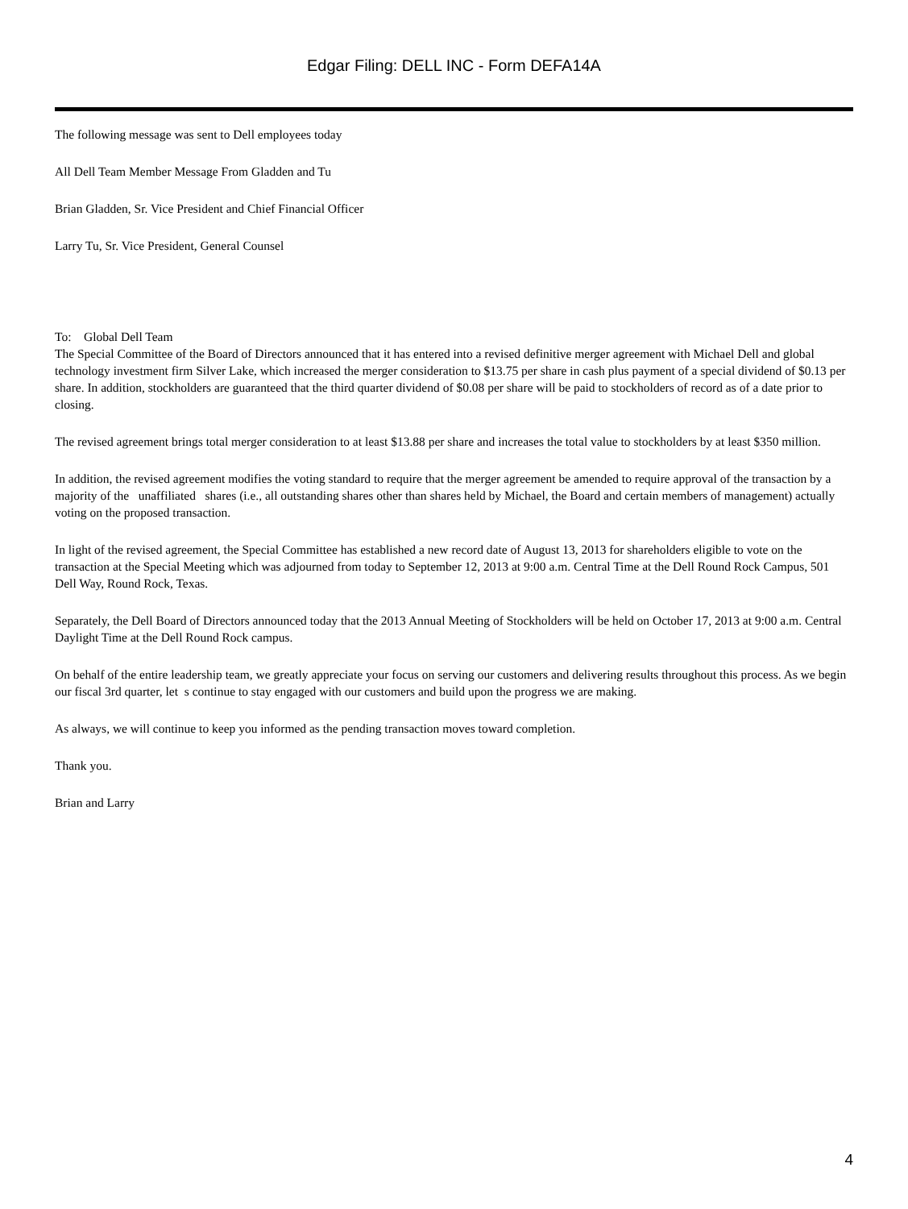Edgar Filing: DELL INC - Form DEFA14A
The following message was sent to Dell employees today
All Dell Team Member Message From Gladden and Tu
Brian Gladden, Sr. Vice President and Chief Financial Officer
Larry Tu, Sr. Vice President, General Counsel
To: Global Dell Team
The Special Committee of the Board of Directors announced that it has entered into a revised definitive merger agreement with Michael Dell and global technology investment firm Silver Lake, which increased the merger consideration to $13.75 per share in cash plus payment of a special dividend of $0.13 per share. In addition, stockholders are guaranteed that the third quarter dividend of $0.08 per share will be paid to stockholders of record as of a date prior to closing.
The revised agreement brings total merger consideration to at least $13.88 per share and increases the total value to stockholders by at least $350 million.
In addition, the revised agreement modifies the voting standard to require that the merger agreement be amended to require approval of the transaction by a majority of the unaffiliated shares (i.e., all outstanding shares other than shares held by Michael, the Board and certain members of management) actually voting on the proposed transaction.
In light of the revised agreement, the Special Committee has established a new record date of August 13, 2013 for shareholders eligible to vote on the transaction at the Special Meeting which was adjourned from today to September 12, 2013 at 9:00 a.m. Central Time at the Dell Round Rock Campus, 501 Dell Way, Round Rock, Texas.
Separately, the Dell Board of Directors announced today that the 2013 Annual Meeting of Stockholders will be held on October 17, 2013 at 9:00 a.m. Central Daylight Time at the Dell Round Rock campus.
On behalf of the entire leadership team, we greatly appreciate your focus on serving our customers and delivering results throughout this process. As we begin our fiscal 3rd quarter, let s continue to stay engaged with our customers and build upon the progress we are making.
As always, we will continue to keep you informed as the pending transaction moves toward completion.
Thank you.
Brian and Larry
4